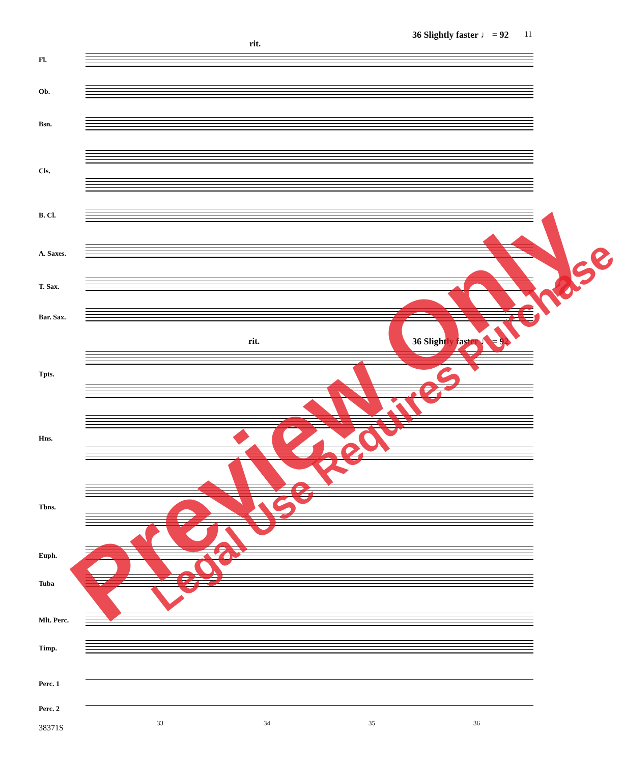rit.
36 Slightly faster ♩ = 92 11
Fl.
Ob.
Bsn.
Cls.
B. Cl.
A. Saxes.
T. Sax.
Bar. Sax.
Tpts.
Hns.
Tbns.
Euph.
Tuba
Mlt. Perc.
Timp.
Perc. 1
Perc. 2
rit. 36 Slightly faster ♩ = 92
33 34 35 36
38371S
Preview Only Legal Use Requires Purchase